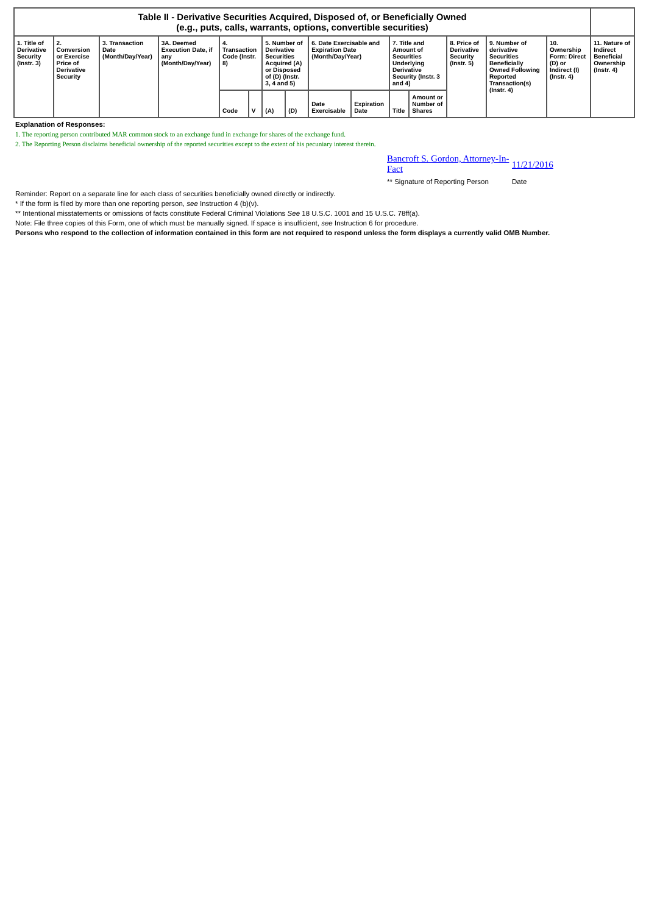| Table II - Derivative Securities Acquired, Disposed of, or Beneficially Owned (e.g., puts, calls, warrants, options, convertible securities) | | | | | | | | | | | | | | | |
| --- | --- | --- | --- | --- | --- | --- | --- | --- | --- | --- | --- | --- | --- | --- | --- |
| 1. Title of Derivative Security (Instr. 3) | 2. Conversion or Exercise Price of Derivative Security | 3. Transaction Date (Month/Day/Year) | 3A. Deemed Execution Date, if any (Month/Day/Year) | 4. Transaction Code (Instr. 8) | | 5. Number of Derivative Securities Acquired (A) or Disposed of (D) (Instr. 3, 4 and 5) | | 6. Date Exercisable and Expiration Date (Month/Day/Year) | | 7. Title and Amount of Securities Underlying Derivative Security (Instr. 3 and 4) | | 8. Price of Derivative Security (Instr. 5) | 9. Number of derivative Securities Beneficially Owned Following Reported Transaction(s) (Instr. 4) | 10. Ownership Form: Direct (D) or Indirect (I) (Instr. 4) | 11. Nature of Indirect Beneficial Ownership (Instr. 4) |
| | | | | Code | V | (A) | (D) | Date Exercisable | Expiration Date | Title | Amount or Number of Shares | | | | |
Explanation of Responses:
1. The reporting person contributed MAR common stock to an exchange fund in exchange for shares of the exchange fund.
2. The Reporting Person disclaims beneficial ownership of the reported securities except to the extent of his pecuniary interest therein.
Bancroft S. Gordon, Attorney-In-Fact
11/21/2016
** Signature of Reporting Person Date
Reminder: Report on a separate line for each class of securities beneficially owned directly or indirectly.
* If the form is filed by more than one reporting person, see Instruction 4 (b)(v).
** Intentional misstatements or omissions of facts constitute Federal Criminal Violations See 18 U.S.C. 1001 and 15 U.S.C. 78ff(a).
Note: File three copies of this Form, one of which must be manually signed. If space is insufficient, see Instruction 6 for procedure.
Persons who respond to the collection of information contained in this form are not required to respond unless the form displays a currently valid OMB Number.